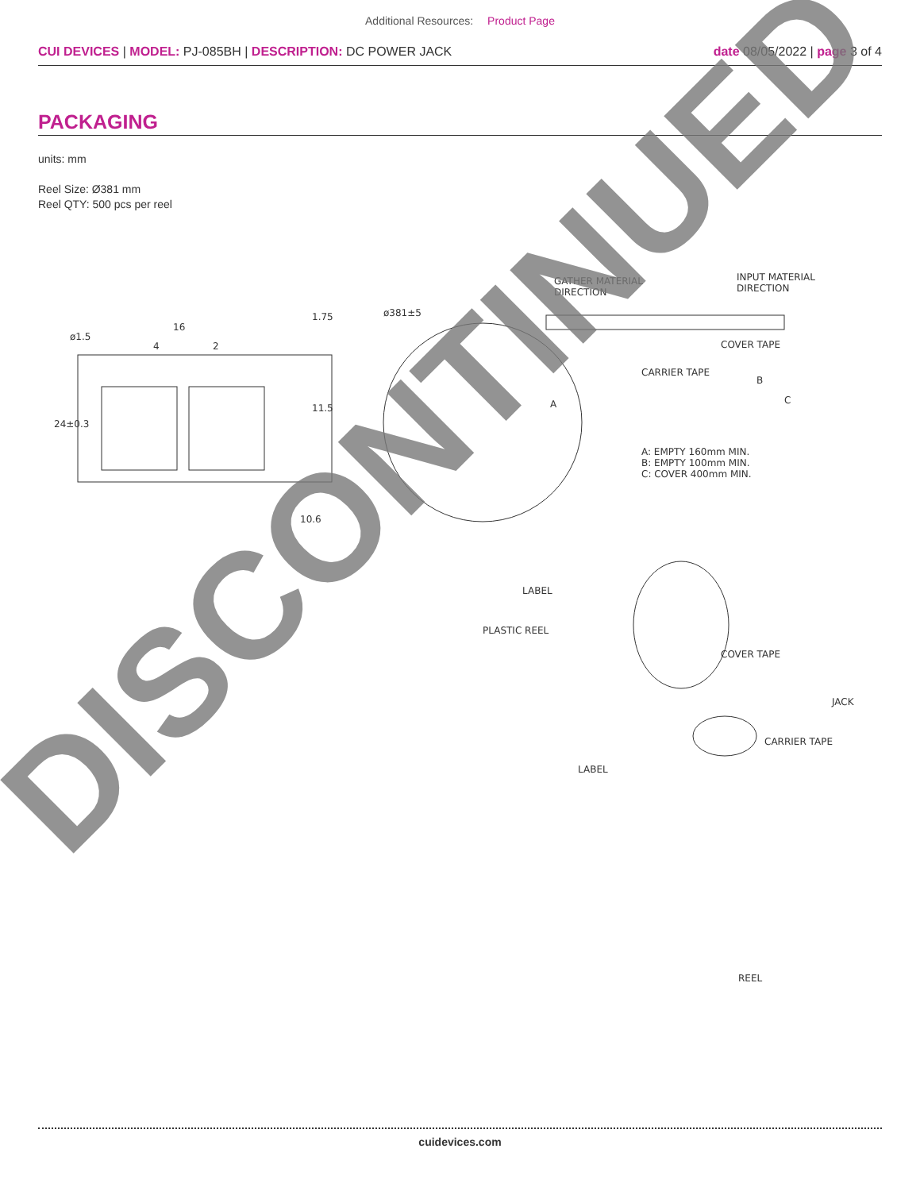Additional Resources: Product Page
CUI DEVICES | MODEL: PJ-085BH | DESCRIPTION: DC POWER JACK
date 08/05/2022 | page 3 of 4
PACKAGING
units: mm
Reel Size: Ø381 mm
Reel QTY: 500 pcs per reel
ø1.5
16
4 2
1.75
11.5
24±0.3
10.6
ø381±5
GATHER MATERIAL
DIRECTION
INPUT MATERIAL
DIRECTION
COVER TAPE
CARRIER TAPE
A
B
C
A: EMPTY 160mm MIN.
B: EMPTY 100mm MIN.
C: COVER 400mm MIN.
LABEL
PLASTIC REEL
COVER TAPE
JACK
CARRIER TAPE
LABEL
REEL
DISCONTINUED
cuidevices.com